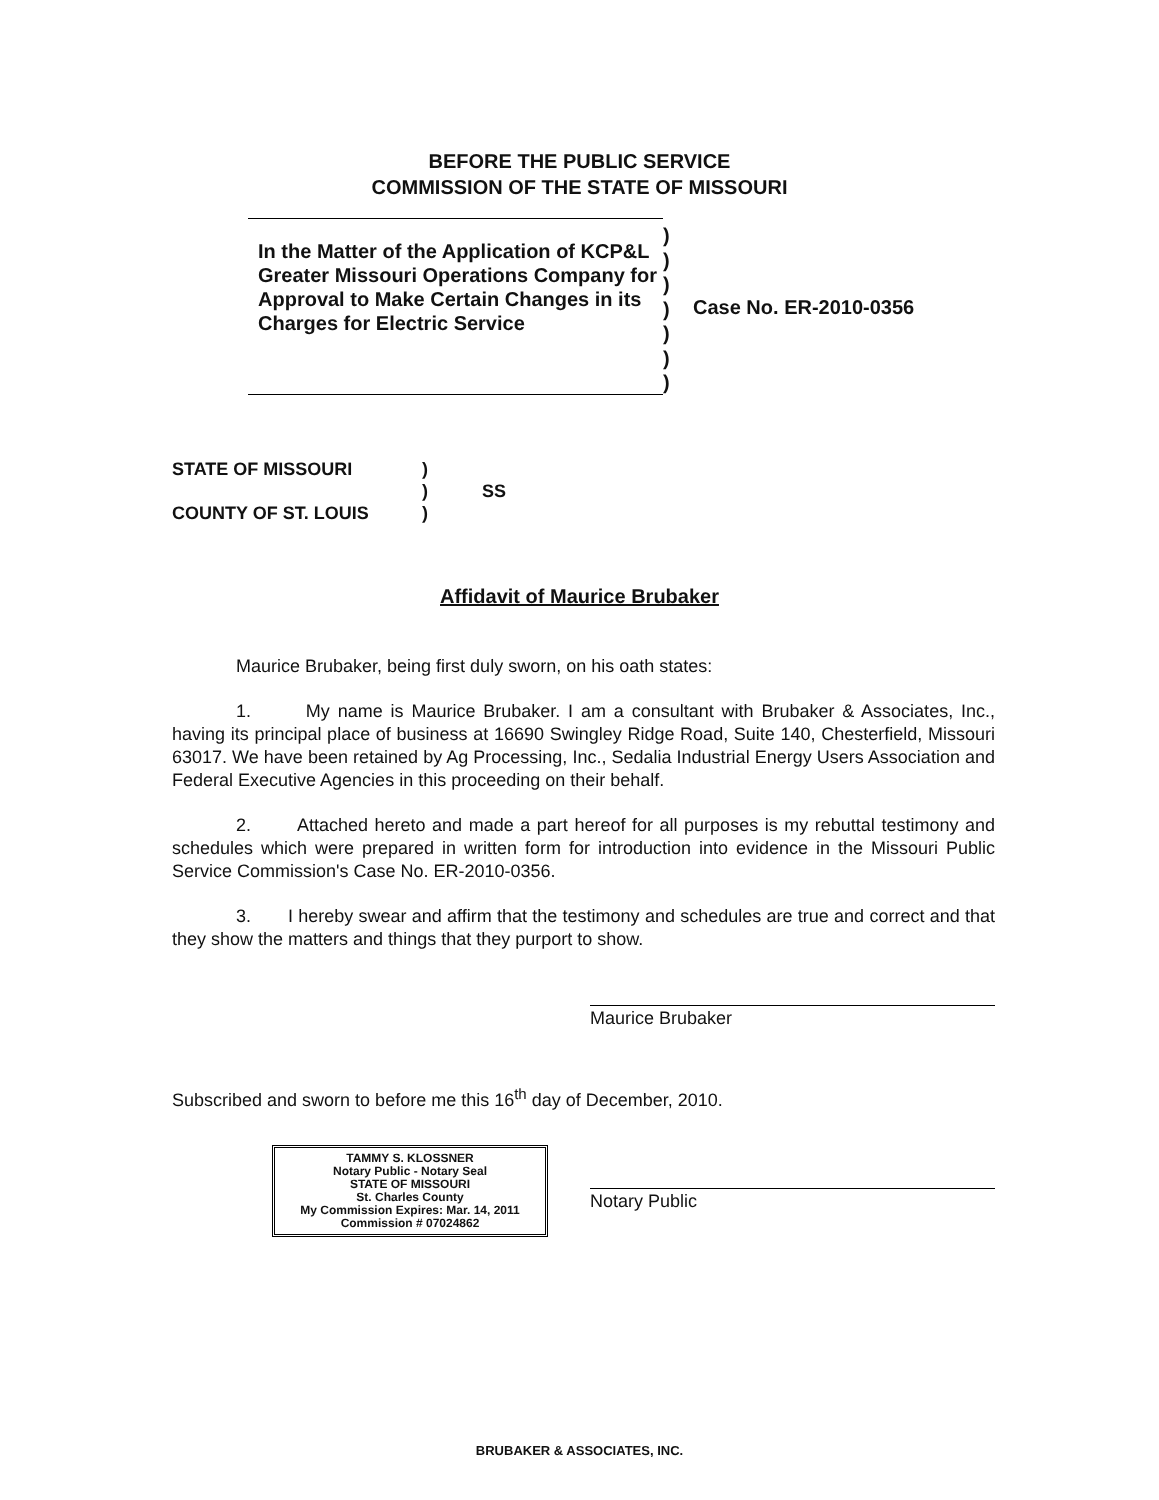BEFORE THE PUBLIC SERVICE
COMMISSION OF THE STATE OF MISSOURI
In the Matter of the Application of KCP&L Greater Missouri Operations Company for Approval to Make Certain Changes in its Charges for Electric Service
)
)
)
)
)
)
)
Case No. ER-2010-0356
STATE OF MISSOURI
COUNTY OF ST. LOUIS
)
)
)
SS
Affidavit of Maurice Brubaker
Maurice Brubaker, being first duly sworn, on his oath states:
1. My name is Maurice Brubaker. I am a consultant with Brubaker & Associates, Inc., having its principal place of business at 16690 Swingley Ridge Road, Suite 140, Chesterfield, Missouri 63017. We have been retained by Ag Processing, Inc., Sedalia Industrial Energy Users Association and Federal Executive Agencies in this proceeding on their behalf.
2. Attached hereto and made a part hereof for all purposes is my rebuttal testimony and schedules which were prepared in written form for introduction into evidence in the Missouri Public Service Commission's Case No. ER-2010-0356.
3. I hereby swear and affirm that the testimony and schedules are true and correct and that they show the matters and things that they purport to show.
Maurice Brubaker
Subscribed and sworn to before me this 16<sup>th</sup> day of December, 2010.
TAMMY S. KLOSSNER
Notary Public - Notary Seal
STATE OF MISSOURI
St. Charles County
My Commission Expires: Mar. 14, 2011
Commission # 07024862
Notary Public
BRUBAKER & ASSOCIATES, INC.